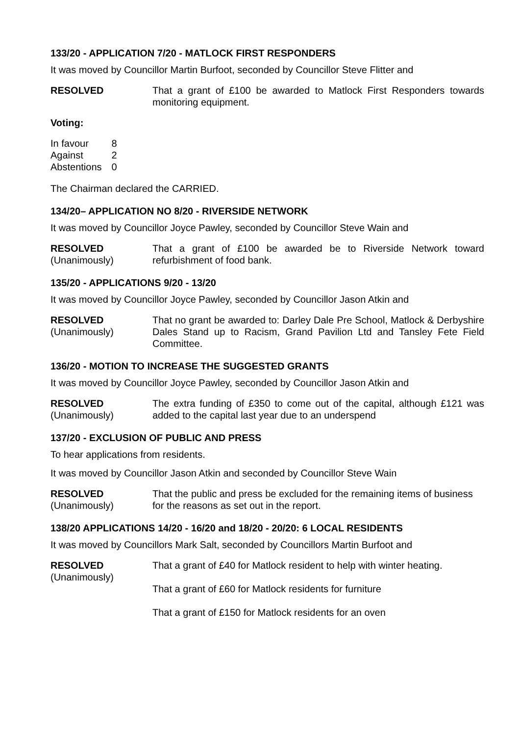133/20 - APPLICATION 7/20 - MATLOCK FIRST RESPONDERS
It was moved by Councillor Martin Burfoot, seconded by Councillor Steve Flitter and
RESOLVED That a grant of £100 be awarded to Matlock First Responders towards monitoring equipment.
Voting:
| In favour | 8 |
| Against | 2 |
| Abstentions | 0 |
The Chairman declared the CARRIED.
134/20– APPLICATION NO 8/20 - RIVERSIDE NETWORK
It was moved by Councillor Joyce Pawley, seconded by Councillor Steve Wain and
RESOLVED
(Unanimously)
That a grant of £100 be awarded be to Riverside Network toward refurbishment of food bank.
135/20 - APPLICATIONS 9/20 - 13/20
It was moved by Councillor Joyce Pawley, seconded by Councillor Jason Atkin and
RESOLVED
(Unanimously)
That no grant be awarded to: Darley Dale Pre School, Matlock & Derbyshire Dales Stand up to Racism, Grand Pavilion Ltd and Tansley Fete Field Committee.
136/20 - MOTION TO INCREASE THE SUGGESTED GRANTS
It was moved by Councillor Joyce Pawley, seconded by Councillor Jason Atkin and
RESOLVED
(Unanimously)
The extra funding of £350 to come out of the capital, although £121 was added to the capital last year due to an underspend
137/20 - EXCLUSION OF PUBLIC AND PRESS
To hear applications from residents.
It was moved by Councillor Jason Atkin and seconded by Councillor Steve Wain
RESOLVED
(Unanimously)
That the public and press be excluded for the remaining items of business for the reasons as set out in the report.
138/20 APPLICATIONS 14/20 - 16/20 and 18/20 - 20/20: 6 LOCAL RESIDENTS
It was moved by Councillors Mark Salt, seconded by Councillors Martin Burfoot and
RESOLVED
(Unanimously)
That a grant of £40 for Matlock resident to help with winter heating.
That a grant of £60 for Matlock residents for furniture
That a grant of £150 for Matlock residents for an oven